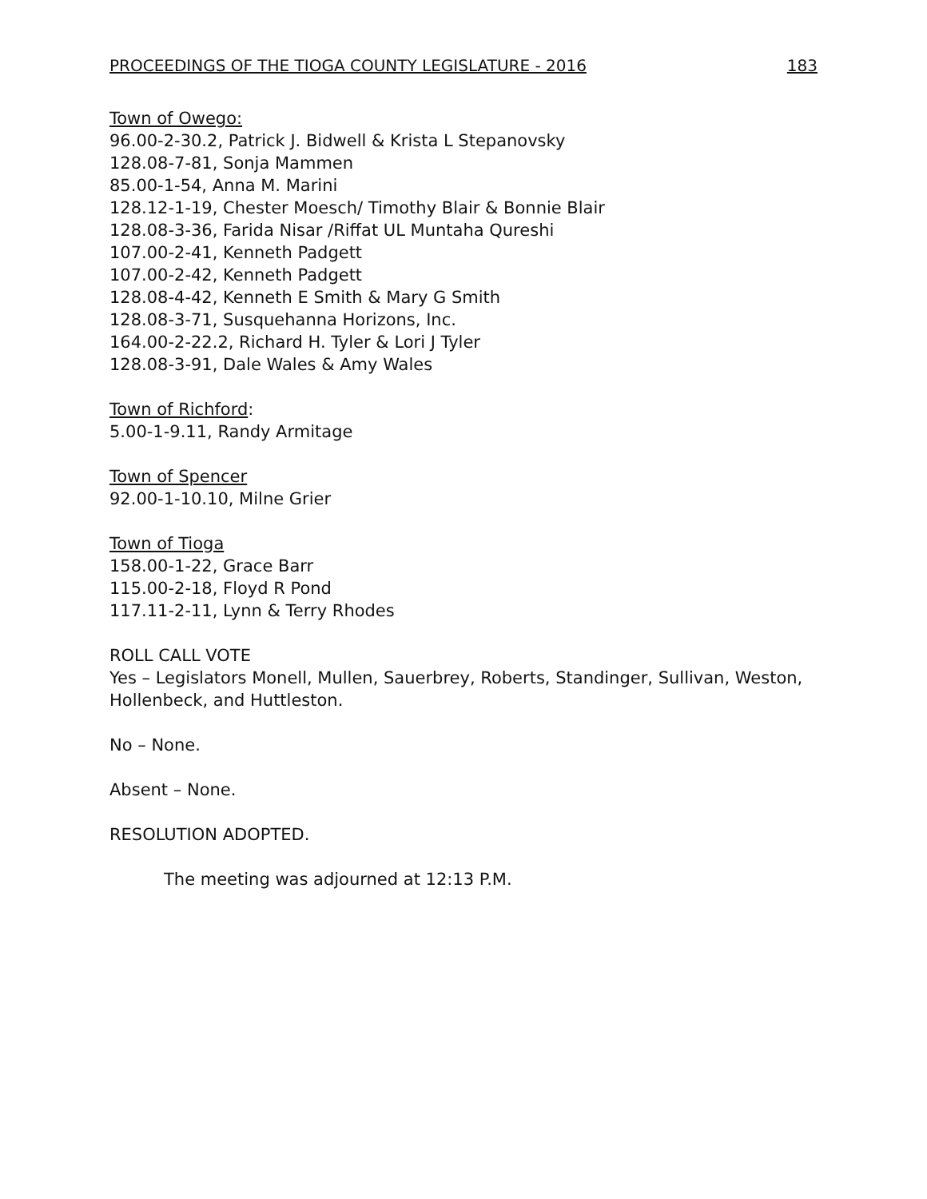PROCEEDINGS OF THE TIOGA COUNTY LEGISLATURE - 2016 183
Town of Owego:
96.00-2-30.2, Patrick J. Bidwell & Krista L Stepanovsky
128.08-7-81, Sonja Mammen
85.00-1-54, Anna M. Marini
128.12-1-19, Chester Moesch/ Timothy Blair & Bonnie Blair
128.08-3-36, Farida Nisar /Riffat UL Muntaha Qureshi
107.00-2-41, Kenneth Padgett
107.00-2-42, Kenneth Padgett
128.08-4-42, Kenneth E Smith & Mary G Smith
128.08-3-71, Susquehanna Horizons, Inc.
164.00-2-22.2, Richard H. Tyler & Lori J Tyler
128.08-3-91, Dale Wales & Amy Wales
Town of Richford:
5.00-1-9.11, Randy Armitage
Town of Spencer
92.00-1-10.10, Milne Grier
Town of Tioga
158.00-1-22, Grace Barr
115.00-2-18, Floyd R Pond
117.11-2-11, Lynn & Terry Rhodes
ROLL CALL VOTE
Yes – Legislators Monell, Mullen, Sauerbrey, Roberts, Standinger, Sullivan, Weston, Hollenbeck, and Huttleston.
No – None.
Absent – None.
RESOLUTION ADOPTED.
The meeting was adjourned at 12:13 P.M.